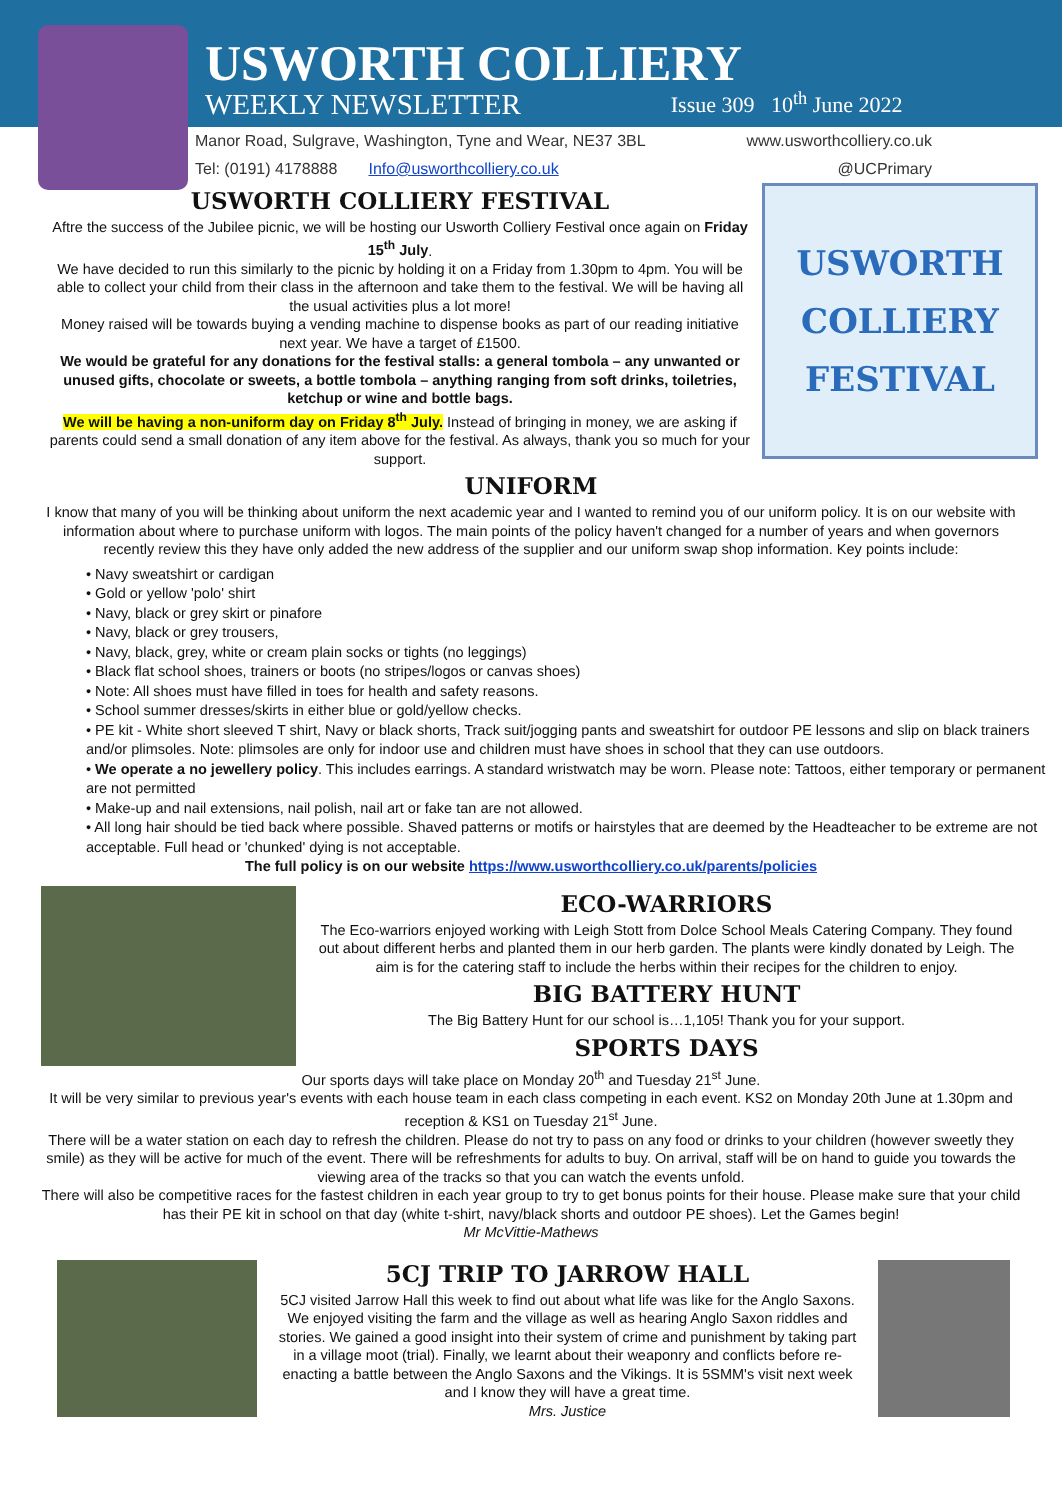USWORTH COLLIERY
WEEKLY NEWSLETTER Issue 309 10<sup>th</sup> June 2022
Manor Road, Sulgrave, Washington, Tyne and Wear, NE37 3BL www.usworthcolliery.co.uk
Tel: (0191) 4178888 Info@usworthcolliery.co.uk @UCPrimary
USWORTH COLLIERY FESTIVAL
Aftre the success of the Jubilee picnic, we will be hosting our Usworth Colliery Festival once again on Friday 15<sup>th</sup> July.
We have decided to run this similarly to the picnic by holding it on a Friday from 1.30pm to 4pm. You will be able to collect your child from their class in the afternoon and take them to the festival. We will be having all the usual activities plus a lot more!
Money raised will be towards buying a vending machine to dispense books as part of our reading initiative next year. We have a target of £1500.
We would be grateful for any donations for the festival stalls: a general tombola – any unwanted or unused gifts, chocolate or sweets, a bottle tombola – anything ranging from soft drinks, toiletries, ketchup or wine and bottle bags.
We will be having a non-uniform day on Friday 8<sup>th</sup> July. Instead of bringing in money, we are asking if parents could send a small donation of any item above for the festival. As always, thank you so much for your support.
USWORTH
COLLIERY
FESTIVAL
UNIFORM
I know that many of you will be thinking about uniform the next academic year and I wanted to remind you of our uniform policy. It is on our website with information about where to purchase uniform with logos. The main points of the policy haven't changed for a number of years and when governors recently review this they have only added the new address of the supplier and our uniform swap shop information. Key points include:
• Navy sweatshirt or cardigan
• Gold or yellow 'polo' shirt
• Navy, black or grey skirt or pinafore
• Navy, black or grey trousers,
• Navy, black, grey, white or cream plain socks or tights (no leggings)
• Black flat school shoes, trainers or boots (no stripes/logos or canvas shoes)
• Note: All shoes must have filled in toes for health and safety reasons.
• School summer dresses/skirts in either blue or gold/yellow checks.
• PE kit - White short sleeved T shirt, Navy or black shorts, Track suit/jogging pants and sweatshirt for outdoor PE lessons and slip on black trainers and/or plimsoles. Note: plimsoles are only for indoor use and children must have shoes in school that they can use outdoors.
• We operate a no jewellery policy. This includes earrings. A standard wristwatch may be worn. Please note: Tattoos, either temporary or permanent are not permitted
• Make-up and nail extensions, nail polish, nail art or fake tan are not allowed.
• All long hair should be tied back where possible. Shaved patterns or motifs or hairstyles that are deemed by the Headteacher to be extreme are not acceptable. Full head or 'chunked' dying is not acceptable.
The full policy is on our website https://www.usworthcolliery.co.uk/parents/policies
ECO-WARRIORS
The Eco-warriors enjoyed working with Leigh Stott from Dolce School Meals Catering Company. They found out about different herbs and planted them in our herb garden. The plants were kindly donated by Leigh. The aim is for the catering staff to include the herbs within their recipes for the children to enjoy.
BIG BATTERY HUNT
The Big Battery Hunt for our school is…1,105! Thank you for your support.
SPORTS DAYS
Our sports days will take place on Monday 20<sup>th</sup> and Tuesday 21<sup>st</sup> June.
It will be very similar to previous year's events with each house team in each class competing in each event. KS2 on Monday 20th June at 1.30pm and reception & KS1 on Tuesday 21<sup>st</sup> June.
There will be a water station on each day to refresh the children. Please do not try to pass on any food or drinks to your children (however sweetly they smile) as they will be active for much of the event. There will be refreshments for adults to buy. On arrival, staff will be on hand to guide you towards the viewing area of the tracks so that you can watch the events unfold.
There will also be competitive races for the fastest children in each year group to try to get bonus points for their house. Please make sure that your child has their PE kit in school on that day (white t-shirt, navy/black shorts and outdoor PE shoes). Let the Games begin!
Mr McVittie-Mathews
5CJ TRIP TO JARROW HALL
5CJ visited Jarrow Hall this week to find out about what life was like for the Anglo Saxons. We enjoyed visiting the farm and the village as well as hearing Anglo Saxon riddles and stories. We gained a good insight into their system of crime and punishment by taking part in a village moot (trial). Finally, we learnt about their weaponry and conflicts before re-enacting a battle between the Anglo Saxons and the Vikings. It is 5SMM's visit next week and I know they will have a great time.
Mrs. Justice